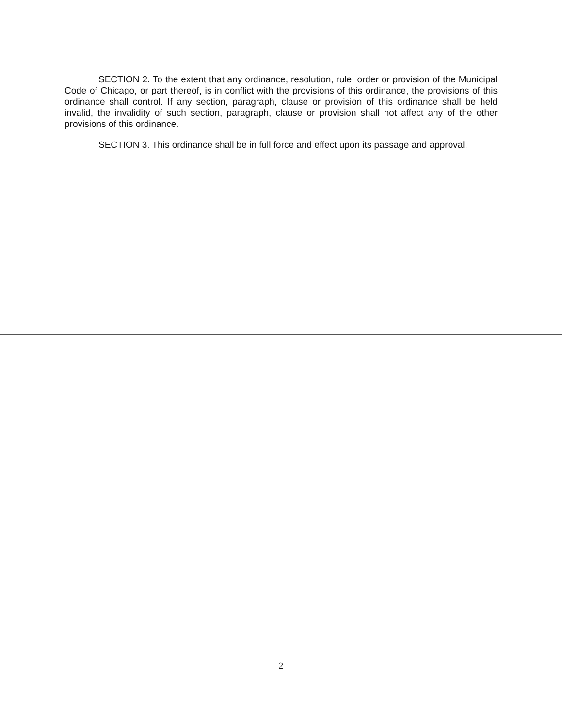SECTION 2. To the extent that any ordinance, resolution, rule, order or provision of the Municipal Code of Chicago, or part thereof, is in conflict with the provisions of this ordinance, the provisions of this ordinance shall control. If any section, paragraph, clause or provision of this ordinance shall be held invalid, the invalidity of such section, paragraph, clause or provision shall not affect any of the other provisions of this ordinance.
SECTION 3. This ordinance shall be in full force and effect upon its passage and approval.
2